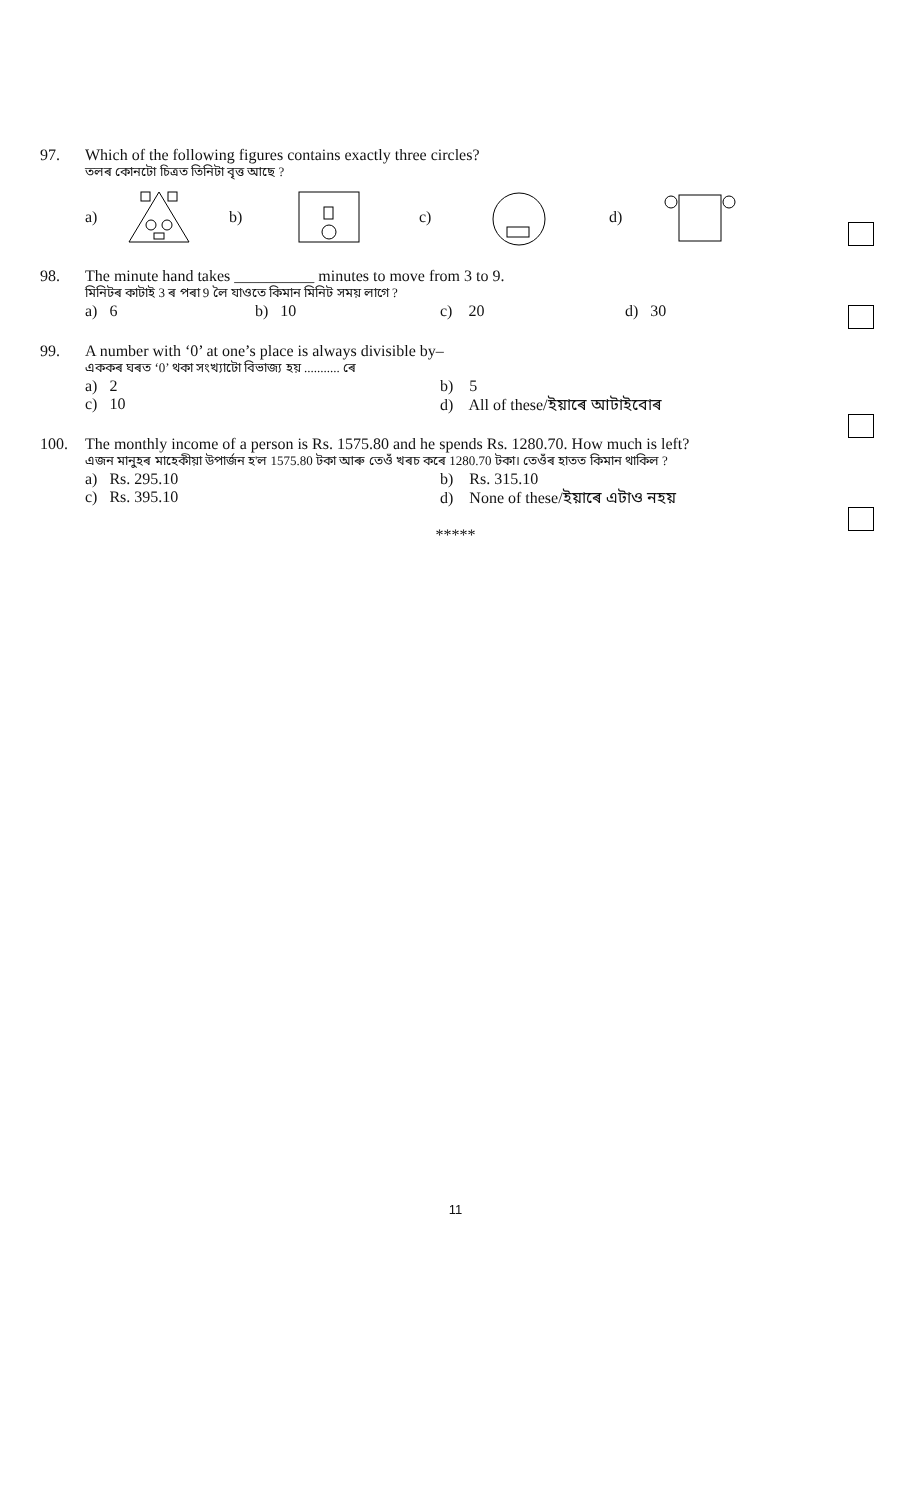97.
Which of the following figures contains exactly three circles?
তলৰ কোনটো চিত্ৰত তিনিটা বৃত্ত আছে ?
a) b) c) d)
98.
The minute hand takes __________ minutes to move from 3 to 9.
মিনিটৰ কাটাই 3 ৰ পৰা 9 লৈ যাওতে কিমান মিনিট সময় লাগে ?
a) 6 b) 10 c) 20 d) 30
99.
A number with ‘0’ at one’s place is always divisible by–
এককৰ ঘৰত ‘0’ থকা সংখ্যাটো বিভাজ্য হয় ........... ৰে
a) 2 b) 5
c) 10 d) All of these/ইয়াৰে আটাইবোৰ
100.
The monthly income of a person is Rs. 1575.80 and he spends Rs. 1280.70. How much is left?
এজন মানুহৰ মাহেকীয়া উপাৰ্জন হ'ল 1575.80 টকা আৰু তেওঁ খৰচ কৰে 1280.70 টকা। তেওঁৰ হাতত কিমান থাকিল ?
a) Rs. 295.10 b) Rs. 315.10
c) Rs. 395.10 d) None of these/ইয়াৰে এটাও নহয়
*****
11